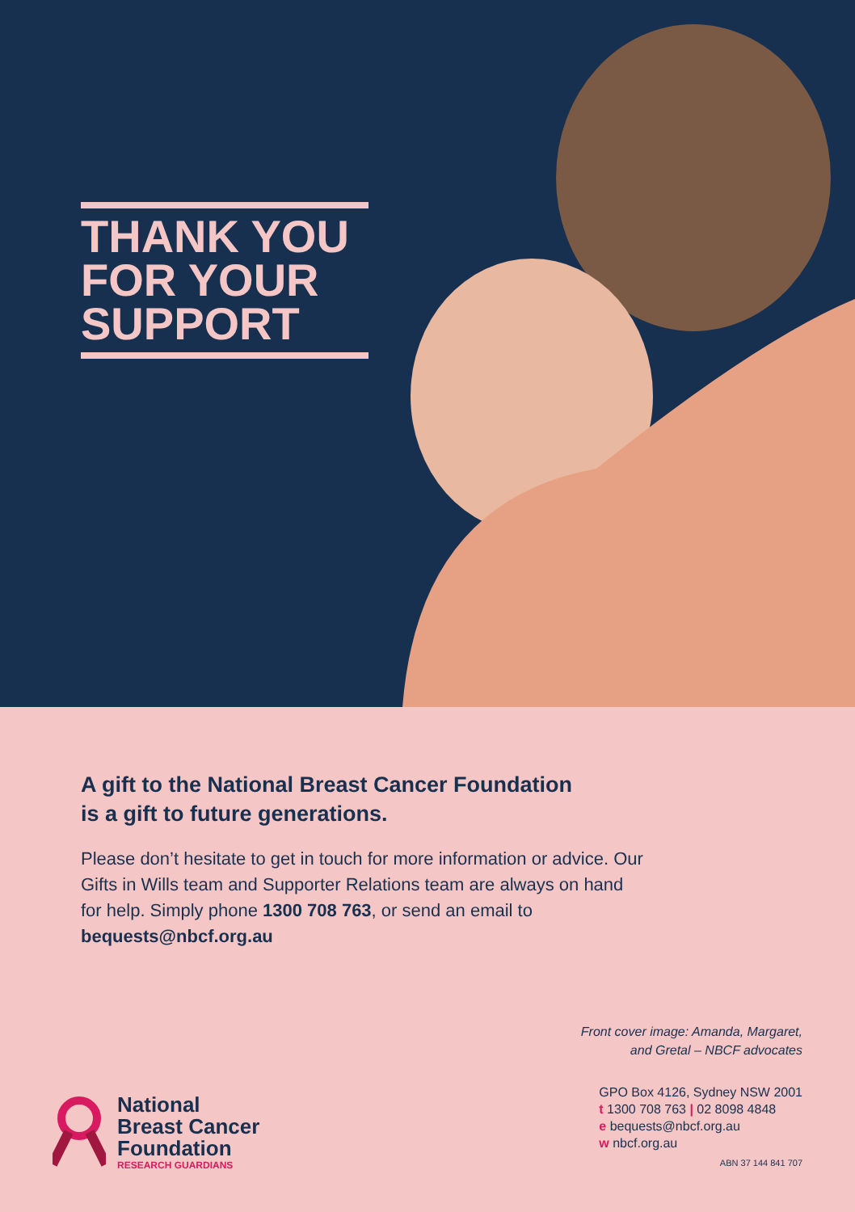THANK YOU
FOR YOUR
SUPPORT
A gift to the National Breast Cancer Foundation
is a gift to future generations.
Please don’t hesitate to get in touch for more information or advice. Our Gifts in Wills team and Supporter Relations team are always on hand for help. Simply phone 1300 708 763, or send an email to bequests@nbcf.org.au
Front cover image: Amanda, Margaret,
and Gretal – NBCF advocates
National
Breast Cancer
Foundation
RESEARCH GUARDIANS
GPO Box 4126, Sydney NSW 2001
t 1300 708 763 | 02 8098 4848
e bequests@nbcf.org.au
w nbcf.org.au
ABN 37 144 841 707